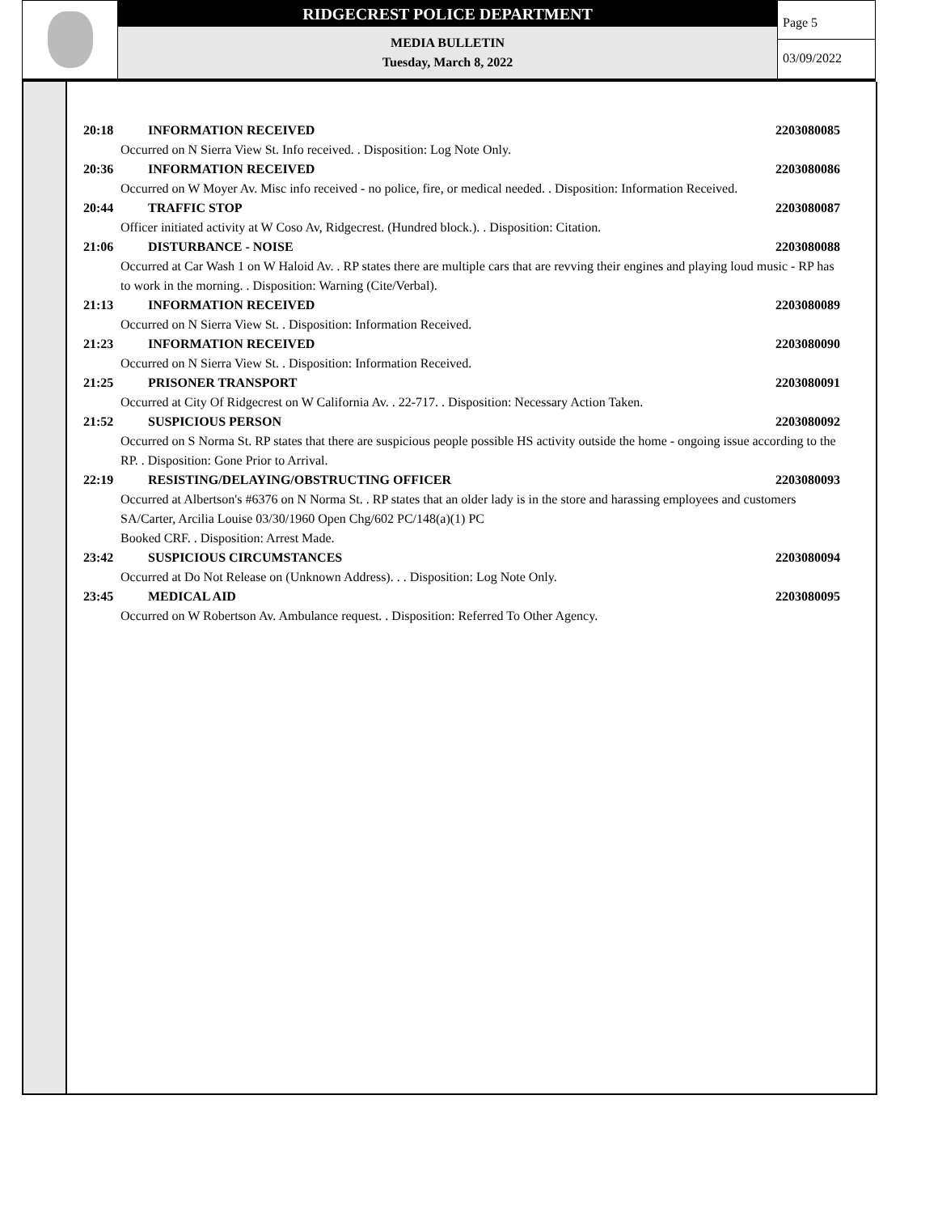RIDGECREST POLICE DEPARTMENT
MEDIA BULLETIN
Tuesday, March 8, 2022
Page 5
03/09/2022
20:18 INFORMATION RECEIVED 2203080085
Occurred on N Sierra View St. Info received. . Disposition: Log Note Only.
20:36 INFORMATION RECEIVED 2203080086
Occurred on W Moyer Av. Misc info received - no police, fire, or medical needed. . Disposition: Information Received.
20:44 TRAFFIC STOP 2203080087
Officer initiated activity at W Coso Av, Ridgecrest. (Hundred block.). . Disposition: Citation.
21:06 DISTURBANCE - NOISE 2203080088
Occurred at Car Wash 1 on W Haloid Av. . RP states there are multiple cars that are revving their engines and playing loud music - RP has to work in the morning. . Disposition: Warning (Cite/Verbal).
21:13 INFORMATION RECEIVED 2203080089
Occurred on N Sierra View St. . Disposition: Information Received.
21:23 INFORMATION RECEIVED 2203080090
Occurred on N Sierra View St. . Disposition: Information Received.
21:25 PRISONER TRANSPORT 2203080091
Occurred at City Of Ridgecrest on W California Av. . 22-717. . Disposition: Necessary Action Taken.
21:52 SUSPICIOUS PERSON 2203080092
Occurred on S Norma St. RP states that there are suspicious people possible HS activity outside the home - ongoing issue according to the RP. . Disposition: Gone Prior to Arrival.
22:19 RESISTING/DELAYING/OBSTRUCTING OFFICER 2203080093
Occurred at Albertson's #6376 on N Norma St. . RP states that an older lady is in the store and harassing employees and customers
SA/Carter, Arcilia Louise 03/30/1960 Open Chg/602 PC/148(a)(1) PC
Booked CRF. . Disposition: Arrest Made.
23:42 SUSPICIOUS CIRCUMSTANCES 2203080094
Occurred at Do Not Release on (Unknown Address). . . Disposition: Log Note Only.
23:45 MEDICAL AID 2203080095
Occurred on W Robertson Av. Ambulance request. . Disposition: Referred To Other Agency.